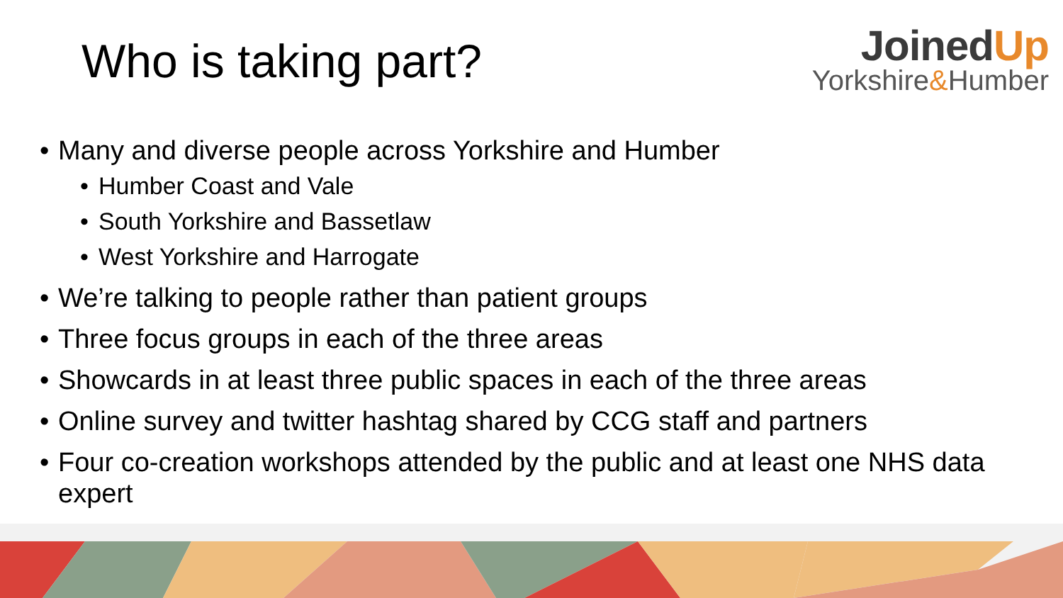Who is taking part?
JoinedUp
Yorkshire&Humber
• Many and diverse people across Yorkshire and Humber
• Humber Coast and Vale
• South Yorkshire and Bassetlaw
• West Yorkshire and Harrogate
• We’re talking to people rather than patient groups
• Three focus groups in each of the three areas
• Showcards in at least three public spaces in each of the three areas
• Online survey and twitter hashtag shared by CCG staff and partners
• Four co-creation workshops attended by the public and at least one NHS data expert